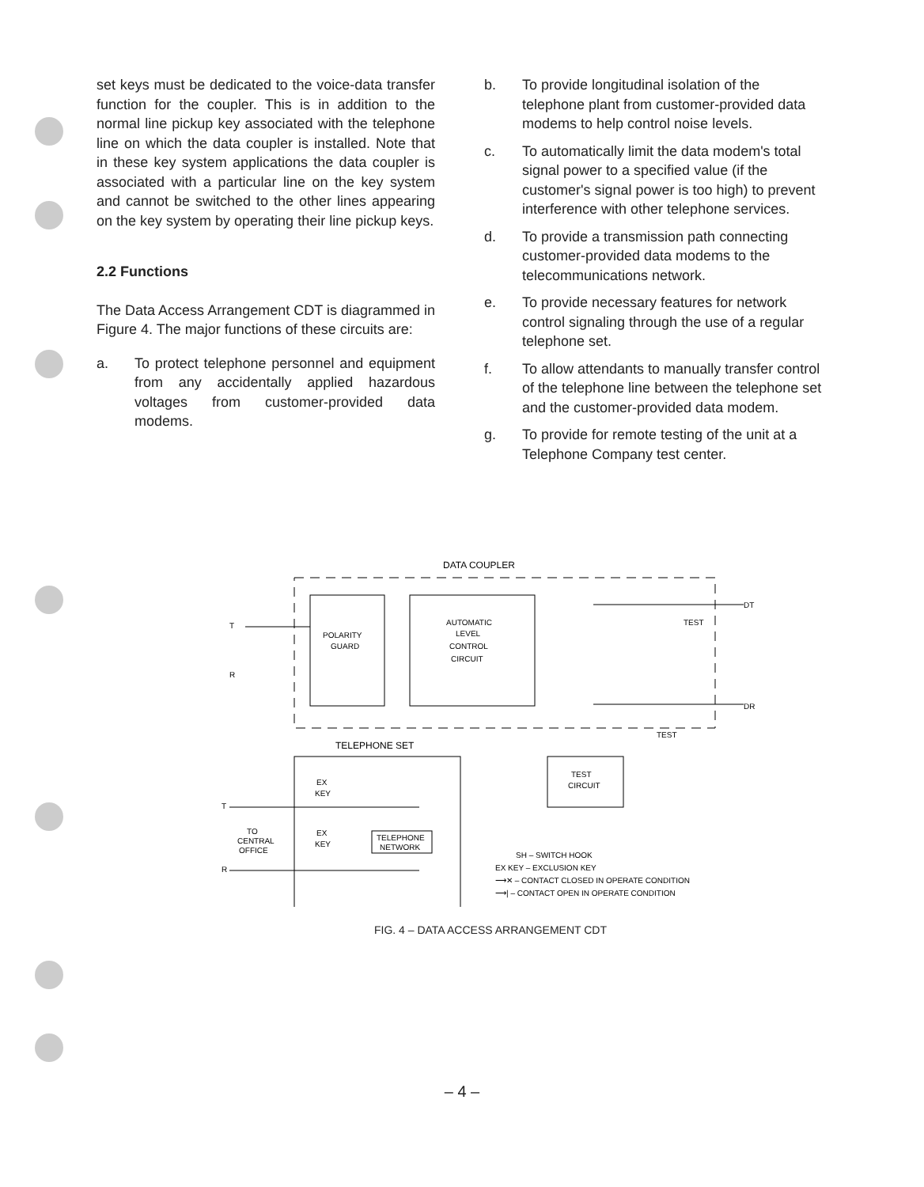set keys must be dedicated to the voice-data transfer function for the coupler. This is in addition to the normal line pickup key associated with the telephone line on which the data coupler is installed. Note that in these key system applications the data coupler is associated with a particular line on the key system and cannot be switched to the other lines appearing on the key system by operating their line pickup keys.
2.2 Functions
The Data Access Arrangement CDT is diagrammed in Figure 4. The major functions of these circuits are:
a. To protect telephone personnel and equipment from any accidentally applied hazardous voltages from customer-provided data modems.
b. To provide longitudinal isolation of the telephone plant from customer-provided data modems to help control noise levels.
c. To automatically limit the data modem's total signal power to a specified value (if the customer's signal power is too high) to prevent interference with other telephone services.
d. To provide a transmission path connecting customer-provided data modems to the telecommunications network.
e. To provide necessary features for network control signaling through the use of a regular telephone set.
f. To allow attendants to manually transfer control of the telephone line between the telephone set and the customer-provided data modem.
g. To provide for remote testing of the unit at a Telephone Company test center.
DATA COUPLER
POLARITY
GUARD
AUTOMATIC
LEVEL
CONTROL
CIRCUIT
T
R
DT
DR
TEST
TEST
TELEPHONE SET
TEST
CIRCUIT
EX
KEY
EX
KEY
TELEPHONE
NETWORK
TO
CENTRAL
OFFICE
T
R
SH – SWITCH HOOK
EX KEY – EXCLUSION KEY
⟶✕ – CONTACT CLOSED IN OPERATE CONDITION
⟶| – CONTACT OPEN IN OPERATE CONDITION
FIG. 4 – DATA ACCESS ARRANGEMENT CDT
– 4 –